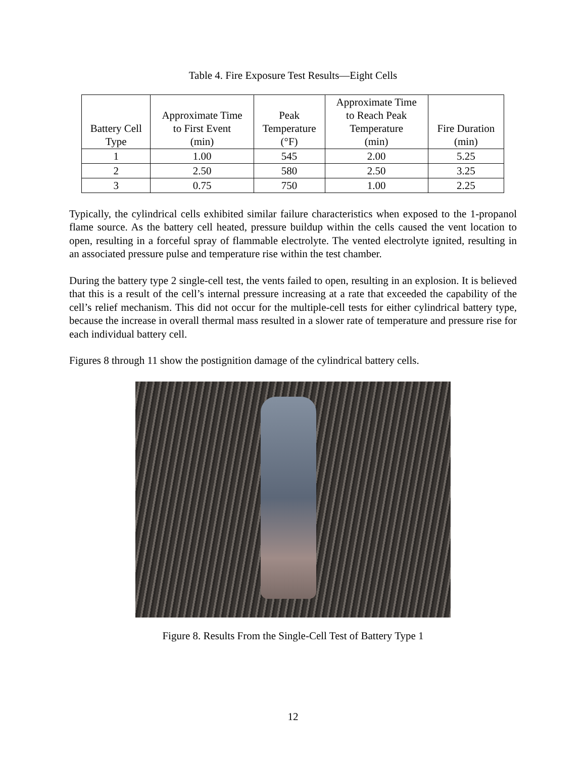Table 4. Fire Exposure Test Results—Eight Cells
| Battery Cell Type | Approximate Time to First Event (min) | Peak Temperature (°F) | Approximate Time to Reach Peak Temperature (min) | Fire Duration (min) |
| --- | --- | --- | --- | --- |
| 1 | 1.00 | 545 | 2.00 | 5.25 |
| 2 | 2.50 | 580 | 2.50 | 3.25 |
| 3 | 0.75 | 750 | 1.00 | 2.25 |
Typically, the cylindrical cells exhibited similar failure characteristics when exposed to the 1-propanol flame source. As the battery cell heated, pressure buildup within the cells caused the vent location to open, resulting in a forceful spray of flammable electrolyte. The vented electrolyte ignited, resulting in an associated pressure pulse and temperature rise within the test chamber.
During the battery type 2 single-cell test, the vents failed to open, resulting in an explosion. It is believed that this is a result of the cell’s internal pressure increasing at a rate that exceeded the capability of the cell’s relief mechanism. This did not occur for the multiple-cell tests for either cylindrical battery type, because the increase in overall thermal mass resulted in a slower rate of temperature and pressure rise for each individual battery cell.
Figures 8 through 11 show the postignition damage of the cylindrical battery cells.
Figure 8. Results From the Single-Cell Test of Battery Type 1
12